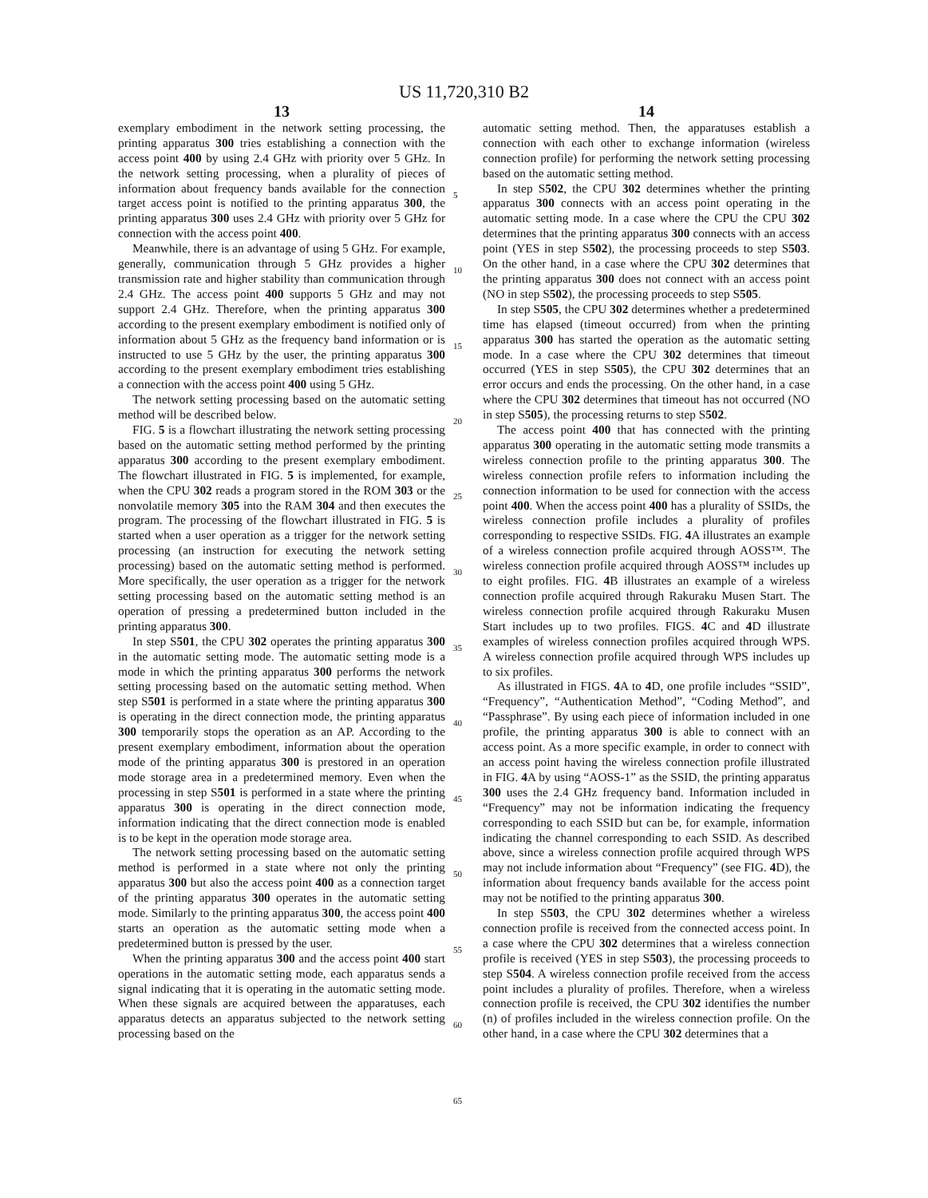US 11,720,310 B2
13
exemplary embodiment in the network setting processing, the printing apparatus 300 tries establishing a connection with the access point 400 by using 2.4 GHz with priority over 5 GHz. In the network setting processing, when a plurality of pieces of information about frequency bands available for the connection target access point is notified to the printing apparatus 300, the printing apparatus 300 uses 2.4 GHz with priority over 5 GHz for connection with the access point 400.
Meanwhile, there is an advantage of using 5 GHz. For example, generally, communication through 5 GHz provides a higher transmission rate and higher stability than communication through 2.4 GHz. The access point 400 supports 5 GHz and may not support 2.4 GHz. Therefore, when the printing apparatus 300 according to the present exemplary embodiment is notified only of information about 5 GHz as the frequency band information or is instructed to use 5 GHz by the user, the printing apparatus 300 according to the present exemplary embodiment tries establishing a connection with the access point 400 using 5 GHz.
The network setting processing based on the automatic setting method will be described below.
FIG. 5 is a flowchart illustrating the network setting processing based on the automatic setting method performed by the printing apparatus 300 according to the present exemplary embodiment. The flowchart illustrated in FIG. 5 is implemented, for example, when the CPU 302 reads a program stored in the ROM 303 or the nonvolatile memory 305 into the RAM 304 and then executes the program. The processing of the flowchart illustrated in FIG. 5 is started when a user operation as a trigger for the network setting processing (an instruction for executing the network setting processing) based on the automatic setting method is performed. More specifically, the user operation as a trigger for the network setting processing based on the automatic setting method is an operation of pressing a predetermined button included in the printing apparatus 300.
In step S501, the CPU 302 operates the printing apparatus 300 in the automatic setting mode. The automatic setting mode is a mode in which the printing apparatus 300 performs the network setting processing based on the automatic setting method. When step S501 is performed in a state where the printing apparatus 300 is operating in the direct connection mode, the printing apparatus 300 temporarily stops the operation as an AP. According to the present exemplary embodiment, information about the operation mode of the printing apparatus 300 is prestored in an operation mode storage area in a predetermined memory. Even when the processing in step S501 is performed in a state where the printing apparatus 300 is operating in the direct connection mode, information indicating that the direct connection mode is enabled is to be kept in the operation mode storage area.
The network setting processing based on the automatic setting method is performed in a state where not only the printing apparatus 300 but also the access point 400 as a connection target of the printing apparatus 300 operates in the automatic setting mode. Similarly to the printing apparatus 300, the access point 400 starts an operation as the automatic setting mode when a predetermined button is pressed by the user.
When the printing apparatus 300 and the access point 400 start operations in the automatic setting mode, each apparatus sends a signal indicating that it is operating in the automatic setting mode. When these signals are acquired between the apparatuses, each apparatus detects an apparatus subjected to the network setting processing based on the
14
automatic setting method. Then, the apparatuses establish a connection with each other to exchange information (wireless connection profile) for performing the network setting processing based on the automatic setting method.
In step S502, the CPU 302 determines whether the printing apparatus 300 connects with an access point operating in the automatic setting mode. In a case where the CPU the CPU 302 determines that the printing apparatus 300 connects with an access point (YES in step S502), the processing proceeds to step S503. On the other hand, in a case where the CPU 302 determines that the printing apparatus 300 does not connect with an access point (NO in step S502), the processing proceeds to step S505.
In step S505, the CPU 302 determines whether a predetermined time has elapsed (timeout occurred) from when the printing apparatus 300 has started the operation as the automatic setting mode. In a case where the CPU 302 determines that timeout occurred (YES in step S505), the CPU 302 determines that an error occurs and ends the processing. On the other hand, in a case where the CPU 302 determines that timeout has not occurred (NO in step S505), the processing returns to step S502.
The access point 400 that has connected with the printing apparatus 300 operating in the automatic setting mode transmits a wireless connection profile to the printing apparatus 300. The wireless connection profile refers to information including the connection information to be used for connection with the access point 400. When the access point 400 has a plurality of SSIDs, the wireless connection profile includes a plurality of profiles corresponding to respective SSIDs. FIG. 4 A illustrates an example of a wireless connection profile acquired through AOSS™. The wireless connection profile acquired through AOSS™ includes up to eight profiles. FIG. 4 B illustrates an example of a wireless connection profile acquired through Rakuraku Musen Start. The wireless connection profile acquired through Rakuraku Musen Start includes up to two profiles. FIGS. 4 C and 4 D illustrate examples of wireless connection profiles acquired through WPS. A wireless connection profile acquired through WPS includes up to six profiles.
As illustrated in FIGS. 4 A to 4 D, one profile includes “SSID”, “Frequency”, “Authentication Method”, “Coding Method”, and “Passphrase”. By using each piece of information included in one profile, the printing apparatus 300 is able to connect with an access point. As a more specific example, in order to connect with an access point having the wireless connection profile illustrated in FIG. 4 A by using “AOSS-1” as the SSID, the printing apparatus 300 uses the 2.4 GHz frequency band. Information included in “Frequency” may not be information indicating the frequency corresponding to each SSID but can be, for example, information indicating the channel corresponding to each SSID. As described above, since a wireless connection profile acquired through WPS may not include information about “Frequency” (see FIG. 4 D), the information about frequency bands available for the access point may not be notified to the printing apparatus 300.
In step S503, the CPU 302 determines whether a wireless connection profile is received from the connected access point. In a case where the CPU 302 determines that a wireless connection profile is received (YES in step S503), the processing proceeds to step S504. A wireless connection profile received from the access point includes a plurality of profiles. Therefore, when a wireless connection profile is received, the CPU 302 identifies the number (n) of profiles included in the wireless connection profile. On the other hand, in a case where the CPU 302 determines that a
5
10
15
20
25
30
35
40
45
50
55
60
65